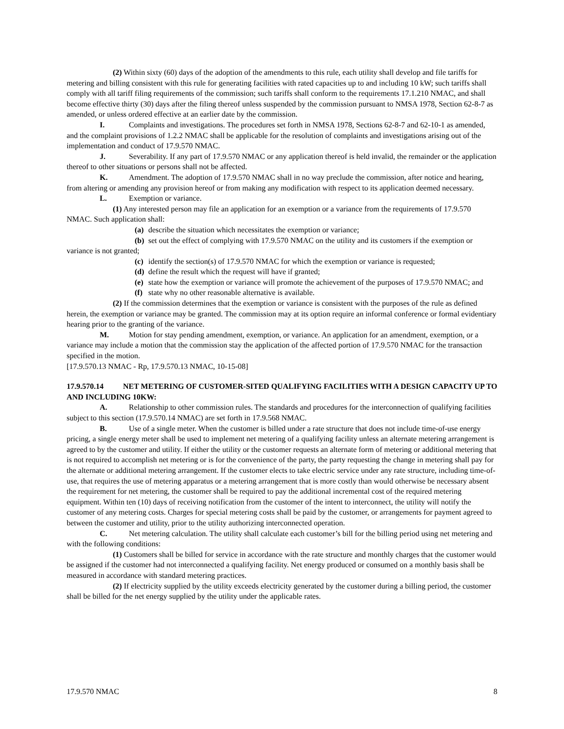(2) Within sixty (60) days of the adoption of the amendments to this rule, each utility shall develop and file tariffs for metering and billing consistent with this rule for generating facilities with rated capacities up to and including 10 kW; such tariffs shall comply with all tariff filing requirements of the commission; such tariffs shall conform to the requirements 17.1.210 NMAC, and shall become effective thirty (30) days after the filing thereof unless suspended by the commission pursuant to NMSA 1978, Section 62-8-7 as amended, or unless ordered effective at an earlier date by the commission.
I. Complaints and investigations. The procedures set forth in NMSA 1978, Sections 62-8-7 and 62-10-1 as amended, and the complaint provisions of 1.2.2 NMAC shall be applicable for the resolution of complaints and investigations arising out of the implementation and conduct of 17.9.570 NMAC.
J. Severability. If any part of 17.9.570 NMAC or any application thereof is held invalid, the remainder or the application thereof to other situations or persons shall not be affected.
K. Amendment. The adoption of 17.9.570 NMAC shall in no way preclude the commission, after notice and hearing, from altering or amending any provision hereof or from making any modification with respect to its application deemed necessary.
L. Exemption or variance.
(1) Any interested person may file an application for an exemption or a variance from the requirements of 17.9.570 NMAC. Such application shall:
(a) describe the situation which necessitates the exemption or variance;
(b) set out the effect of complying with 17.9.570 NMAC on the utility and its customers if the exemption or variance is not granted;
(c) identify the section(s) of 17.9.570 NMAC for which the exemption or variance is requested;
(d) define the result which the request will have if granted;
(e) state how the exemption or variance will promote the achievement of the purposes of 17.9.570 NMAC; and
(f) state why no other reasonable alternative is available.
(2) If the commission determines that the exemption or variance is consistent with the purposes of the rule as defined herein, the exemption or variance may be granted. The commission may at its option require an informal conference or formal evidentiary hearing prior to the granting of the variance.
M. Motion for stay pending amendment, exemption, or variance. An application for an amendment, exemption, or a variance may include a motion that the commission stay the application of the affected portion of 17.9.570 NMAC for the transaction specified in the motion.
[17.9.570.13 NMAC - Rp, 17.9.570.13 NMAC, 10-15-08]
17.9.570.14 NET METERING OF CUSTOMER-SITED QUALIFYING FACILITIES WITH A DESIGN CAPACITY UP TO AND INCLUDING 10KW:
A. Relationship to other commission rules. The standards and procedures for the interconnection of qualifying facilities subject to this section (17.9.570.14 NMAC) are set forth in 17.9.568 NMAC.
B. Use of a single meter. When the customer is billed under a rate structure that does not include time-of-use energy pricing, a single energy meter shall be used to implement net metering of a qualifying facility unless an alternate metering arrangement is agreed to by the customer and utility. If either the utility or the customer requests an alternate form of metering or additional metering that is not required to accomplish net metering or is for the convenience of the party, the party requesting the change in metering shall pay for the alternate or additional metering arrangement. If the customer elects to take electric service under any rate structure, including time-of-use, that requires the use of metering apparatus or a metering arrangement that is more costly than would otherwise be necessary absent the requirement for net metering, the customer shall be required to pay the additional incremental cost of the required metering equipment. Within ten (10) days of receiving notification from the customer of the intent to interconnect, the utility will notify the customer of any metering costs. Charges for special metering costs shall be paid by the customer, or arrangements for payment agreed to between the customer and utility, prior to the utility authorizing interconnected operation.
C. Net metering calculation. The utility shall calculate each customer’s bill for the billing period using net metering and with the following conditions:
(1) Customers shall be billed for service in accordance with the rate structure and monthly charges that the customer would be assigned if the customer had not interconnected a qualifying facility. Net energy produced or consumed on a monthly basis shall be measured in accordance with standard metering practices.
(2) If electricity supplied by the utility exceeds electricity generated by the customer during a billing period, the customer shall be billed for the net energy supplied by the utility under the applicable rates.
17.9.570 NMAC 8